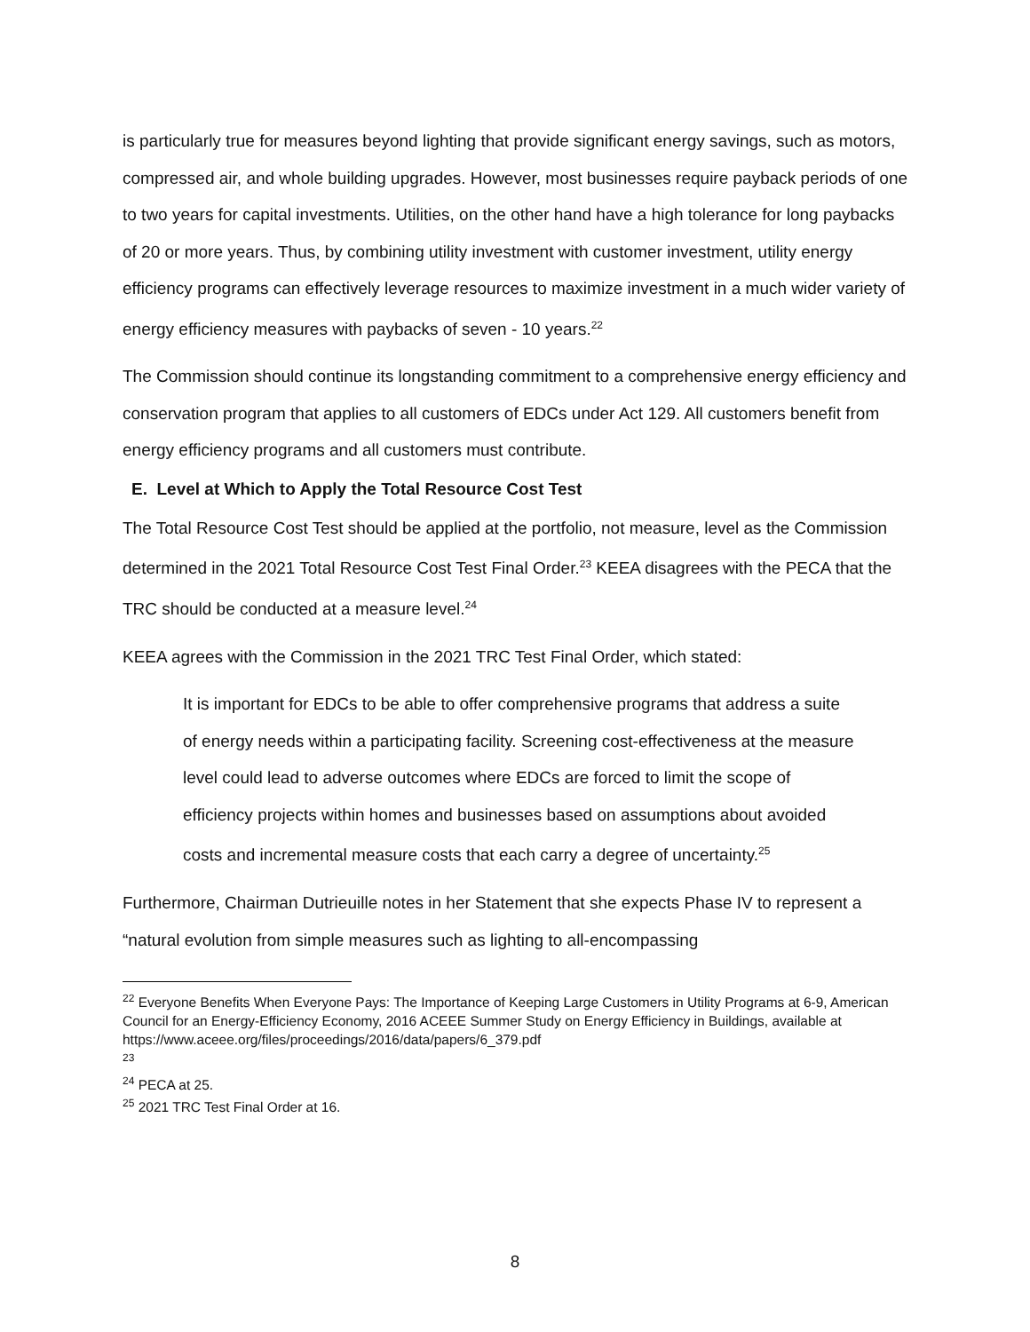is particularly true for measures beyond lighting that provide significant energy savings, such as motors, compressed air, and whole building upgrades. However, most businesses require payback periods of one to two years for capital investments. Utilities, on the other hand have a high tolerance for long paybacks of 20 or more years. Thus, by combining utility investment with customer investment, utility energy efficiency programs can effectively leverage resources to maximize investment in a much wider variety of energy efficiency measures with paybacks of seven - 10 years.<sup>22</sup>
The Commission should continue its longstanding commitment to a comprehensive energy efficiency and conservation program that applies to all customers of EDCs under Act 129. All customers benefit from energy efficiency programs and all customers must contribute.
E. Level at Which to Apply the Total Resource Cost Test
The Total Resource Cost Test should be applied at the portfolio, not measure, level as the Commission determined in the 2021 Total Resource Cost Test Final Order.<sup>23</sup> KEEA disagrees with the PECA that the TRC should be conducted at a measure level.<sup>24</sup>
KEEA agrees with the Commission in the 2021 TRC Test Final Order, which stated:
It is important for EDCs to be able to offer comprehensive programs that address a suite of energy needs within a participating facility. Screening cost-effectiveness at the measure level could lead to adverse outcomes where EDCs are forced to limit the scope of efficiency projects within homes and businesses based on assumptions about avoided costs and incremental measure costs that each carry a degree of uncertainty.<sup>25</sup>
Furthermore, Chairman Dutrieuille notes in her Statement that she expects Phase IV to represent a “natural evolution from simple measures such as lighting to all-encompassing
<sup>22</sup> Everyone Benefits When Everyone Pays: The Importance of Keeping Large Customers in Utility Programs at 6-9, American Council for an Energy-Efficiency Economy, 2016 ACEEE Summer Study on Energy Efficiency in Buildings, available at https://www.aceee.org/files/proceedings/2016/data/papers/6_379.pdf
<sup>23</sup>
<sup>24</sup> PECA at 25.
<sup>25</sup> 2021 TRC Test Final Order at 16.
8